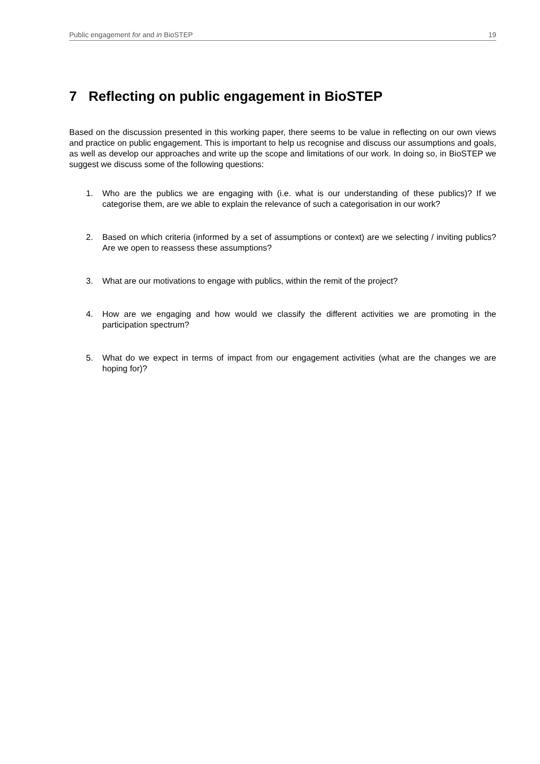Public engagement for and in BioSTEP 19
7 Reflecting on public engagement in BioSTEP
Based on the discussion presented in this working paper, there seems to be value in reflecting on our own views and practice on public engagement. This is important to help us recognise and discuss our assumptions and goals, as well as develop our approaches and write up the scope and limitations of our work. In doing so, in BioSTEP we suggest we discuss some of the following questions:
1. Who are the publics we are engaging with (i.e. what is our understanding of these publics)? If we categorise them, are we able to explain the relevance of such a categorisation in our work?
2. Based on which criteria (informed by a set of assumptions or context) are we selecting / inviting publics? Are we open to reassess these assumptions?
3. What are our motivations to engage with publics, within the remit of the project?
4. How are we engaging and how would we classify the different activities we are promoting in the participation spectrum?
5. What do we expect in terms of impact from our engagement activities (what are the changes we are hoping for)?